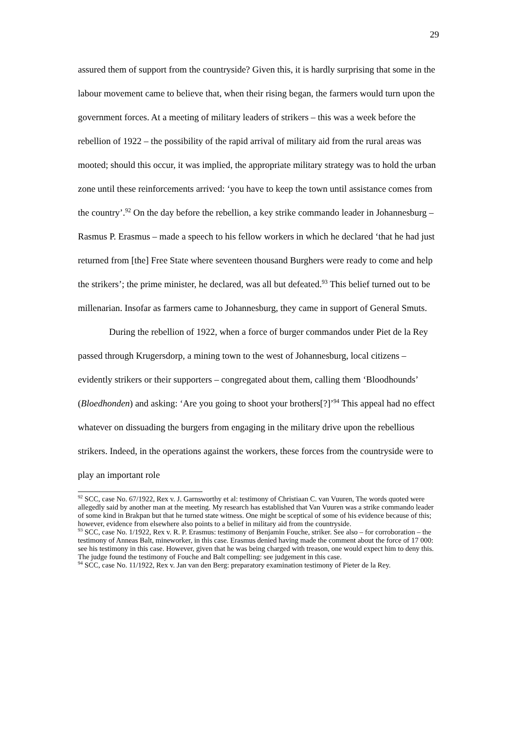29
assured them of support from the countryside? Given this, it is hardly surprising that some in the labour movement came to believe that, when their rising began, the farmers would turn upon the government forces. At a meeting of military leaders of strikers – this was a week before the rebellion of 1922 – the possibility of the rapid arrival of military aid from the rural areas was mooted; should this occur, it was implied, the appropriate military strategy was to hold the urban zone until these reinforcements arrived: ‘you have to keep the town until assistance comes from the country’.<sup>92</sup> On the day before the rebellion, a key strike commando leader in Johannesburg – Rasmus P. Erasmus – made a speech to his fellow workers in which he declared ‘that he had just returned from [the] Free State where seventeen thousand Burghers were ready to come and help the strikers’; the prime minister, he declared, was all but defeated.<sup>93</sup> This belief turned out to be millenarian. Insofar as farmers came to Johannesburg, they came in support of General Smuts.
During the rebellion of 1922, when a force of burger commandos under Piet de la Rey passed through Krugersdorp, a mining town to the west of Johannesburg, local citizens – evidently strikers or their supporters – congregated about them, calling them ‘Bloodhounds’ (Bloedhonden) and asking: ‘Are you going to shoot your brothers[?]’<sup>94</sup> This appeal had no effect whatever on dissuading the burgers from engaging in the military drive upon the rebellious strikers. Indeed, in the operations against the workers, these forces from the countryside were to play an important role
<sup>92</sup> SCC, case No. 67/1922, Rex v. J. Garnsworthy et al: testimony of Christiaan C. van Vuuren, The words quoted were allegedly said by another man at the meeting. My research has established that Van Vuuren was a strike commando leader of some kind in Brakpan but that he turned state witness. One might be sceptical of some of his evidence because of this; however, evidence from elsewhere also points to a belief in military aid from the countryside.
<sup>93</sup> SCC, case No. 1/1922, Rex v. R. P. Erasmus: testimony of Benjamin Fouche, striker. See also – for corroboration – the testimony of Anneas Balt, mineworker, in this case. Erasmus denied having made the comment about the force of 17 000: see his testimony in this case. However, given that he was being charged with treason, one would expect him to deny this. The judge found the testimony of Fouche and Balt compelling: see judgement in this case.
<sup>94</sup> SCC, case No. 11/1922, Rex v. Jan van den Berg: preparatory examination testimony of Pieter de la Rey.